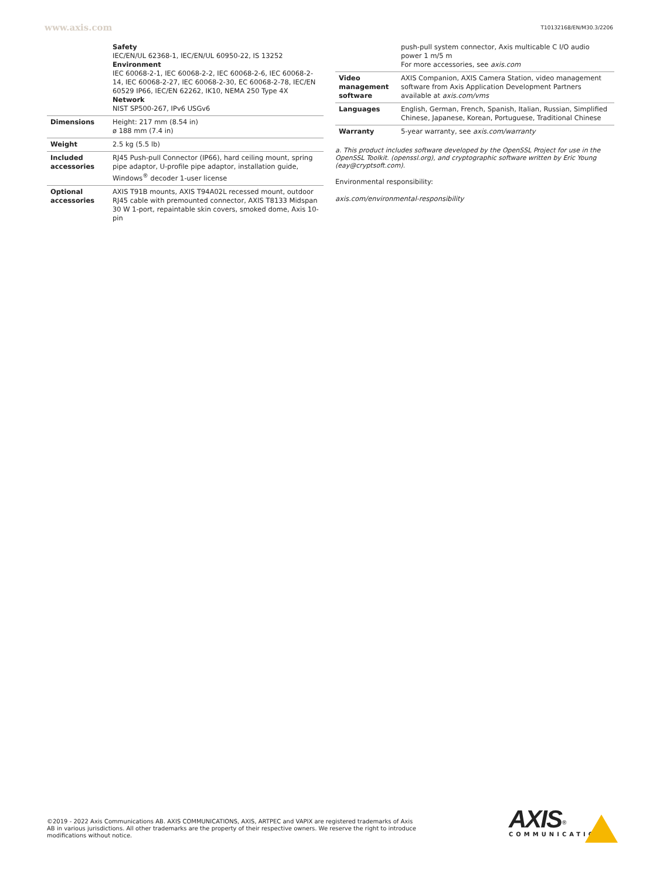www.axis.com T10132168/EN/M30.3/2206
| | Safety IEC/EN/UL 62368-1, IEC/EN/UL 60950-22, IS 13252 Environment IEC 60068-2-1, IEC 60068-2-2, IEC 60068-2-6, IEC 60068-2-14, IEC 60068-2-27, IEC 60068-2-30, EC 60068-2-78, IEC/EN 60529 IP66, IEC/EN 62262, IK10, NEMA 250 Type 4X Network NIST SP500-267, IPv6 USGv6 |
| Dimensions | Height: 217 mm (8.54 in) ø 188 mm (7.4 in) |
| Weight | 2.5 kg (5.5 lb) |
| Included accessories | RJ45 Push-pull Connector (IP66), hard ceiling mount, spring pipe adaptor, U-profile pipe adaptor, installation guide, Windows<sup>®</sup> decoder 1-user license |
| Optional accessories | AXIS T91B mounts, AXIS T94A02L recessed mount, outdoor RJ45 cable with premounted connector, AXIS T8133 Midspan 30 W 1-port, repaintable skin covers, smoked dome, Axis 10-pin |
| | push-pull system connector, Axis multicable C I/O audio power 1 m/5 m For more accessories, see axis.com |
| Video management software | AXIS Companion, AXIS Camera Station, video management software from Axis Application Development Partners available at axis.com/vms |
| Languages | English, German, French, Spanish, Italian, Russian, Simplified Chinese, Japanese, Korean, Portuguese, Traditional Chinese |
| Warranty | 5-year warranty, see axis.com/warranty |
a. This product includes software developed by the OpenSSL Project for use in the OpenSSL Toolkit. (openssl.org), and cryptographic software written by Eric Young (eay@cryptsoft.com).
Environmental responsibility:
axis.com/environmental-responsibility
©2019 - 2022 Axis Communications AB. AXIS COMMUNICATIONS, AXIS, ARTPEC and VAPIX are registered trademarks of Axis AB in various jurisdictions. All other trademarks are the property of their respective owners. We reserve the right to introduce modifications without notice.
AXIS<sup>®</sup>
COMMUNICATIONS